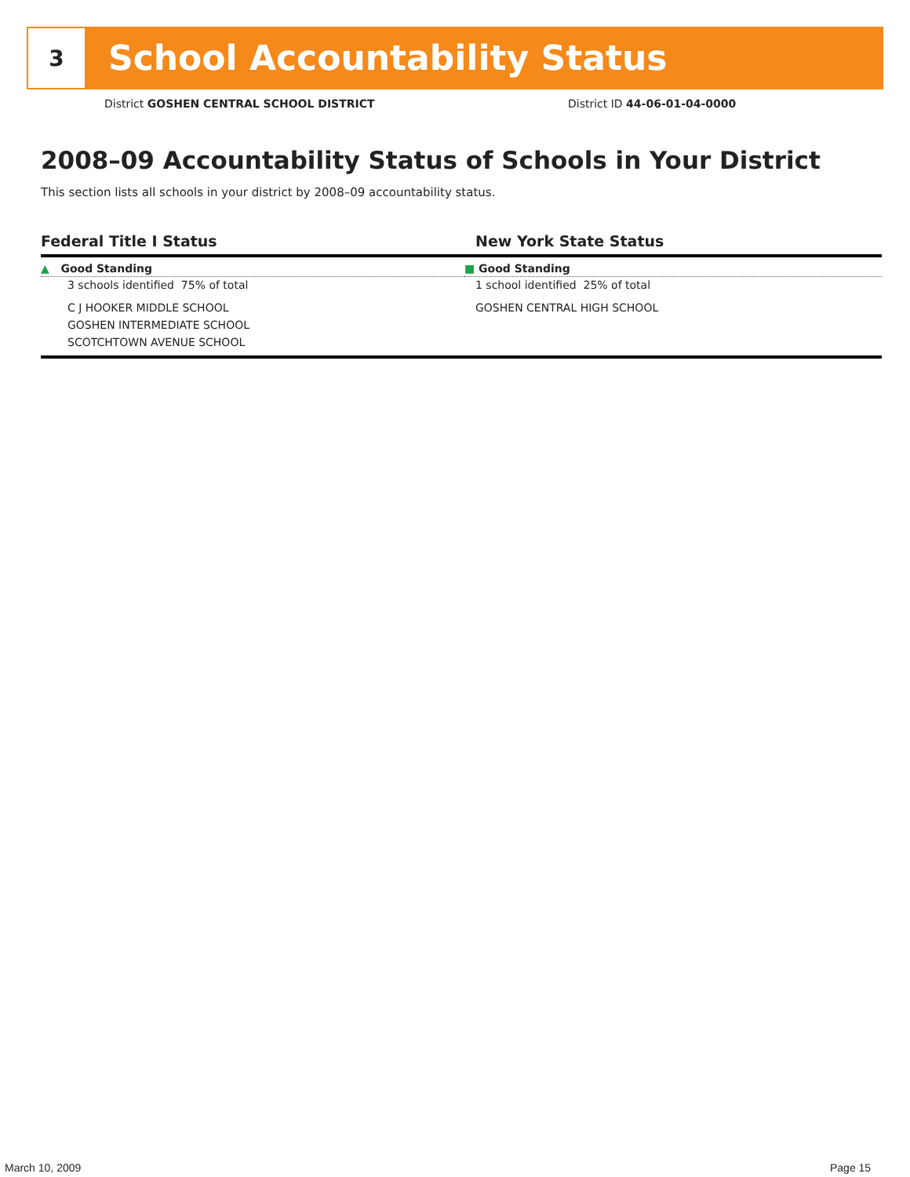3
School Accountability Status
District GOSHEN CENTRAL SCHOOL DISTRICT
District ID 44-06-01-04-0000
2008–09 Accountability Status of Schools in Your District
This section lists all schools in your district by 2008–09 accountability status.
| Federal Title I Status | New York State Status |
| --- | --- |
| ▲ Good Standing | ■ Good Standing |
| 3 schools identified 75% of total | 1 school identified 25% of total |
| C J HOOKER MIDDLE SCHOOL GOSHEN INTERMEDIATE SCHOOL SCOTCHTOWN AVENUE SCHOOL | GOSHEN CENTRAL HIGH SCHOOL |
March 10, 2009 Page 15